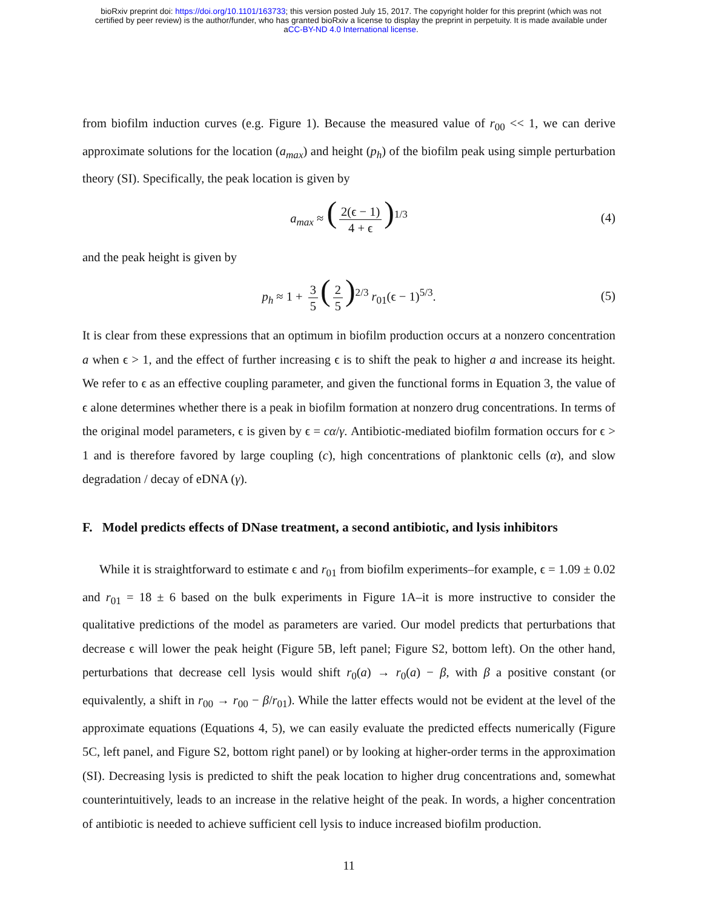bioRxiv preprint doi: https://doi.org/10.1101/163733; this version posted July 15, 2017. The copyright holder for this preprint (which was not
certified by peer review) is the author/funder, who has granted bioRxiv a license to display the preprint in perpetuity. It is made available under
aCC-BY-ND 4.0 International license.
from biofilm induction curves (e.g. Figure 1). Because the measured value of r<sub>00</sub> << 1, we can derive approximate solutions for the location (a<sub>max</sub>) and height (p<sub>h</sub>) of the biofilm peak using simple perturbation theory (SI). Specifically, the peak location is given by
a<sub>max</sub> ≈ (2(ϵ − 1) 4 + ϵ)<sup>1/3</sup> (4)
and the peak height is given by
p<sub>h</sub> ≈ 1 + 3 5 (2 5)<sup>2/3</sup> r<sub>01</sub>(ϵ − 1)<sup>5/3</sup>. (5)
It is clear from these expressions that an optimum in biofilm production occurs at a nonzero concentration a when ϵ > 1, and the effect of further increasing ϵ is to shift the peak to higher a and increase its height. We refer to ϵ as an effective coupling parameter, and given the functional forms in Equation 3, the value of ϵ alone determines whether there is a peak in biofilm formation at nonzero drug concentrations. In terms of the original model parameters, ϵ is given by ϵ = cα/γ. Antibiotic-mediated biofilm formation occurs for ϵ > 1 and is therefore favored by large coupling (c), high concentrations of planktonic cells (α), and slow degradation / decay of eDNA (γ).
F. Model predicts effects of DNase treatment, a second antibiotic, and lysis inhibitors
While it is straightforward to estimate ϵ and r<sub>01</sub> from biofilm experiments–for example, ϵ = 1.09 ± 0.02 and r<sub>01</sub> = 18 ± 6 based on the bulk experiments in Figure 1A–it is more instructive to consider the qualitative predictions of the model as parameters are varied. Our model predicts that perturbations that decrease ϵ will lower the peak height (Figure 5B, left panel; Figure S2, bottom left). On the other hand, perturbations that decrease cell lysis would shift r<sub>0</sub>(a) → r<sub>0</sub>(a) − β, with β a positive constant (or equivalently, a shift in r<sub>00</sub> → r<sub>00</sub> − β/r<sub>01</sub>). While the latter effects would not be evident at the level of the approximate equations (Equations 4, 5), we can easily evaluate the predicted effects numerically (Figure 5C, left panel, and Figure S2, bottom right panel) or by looking at higher-order terms in the approximation (SI). Decreasing lysis is predicted to shift the peak location to higher drug concentrations and, somewhat counterintuitively, leads to an increase in the relative height of the peak. In words, a higher concentration of antibiotic is needed to achieve sufficient cell lysis to induce increased biofilm production.
11